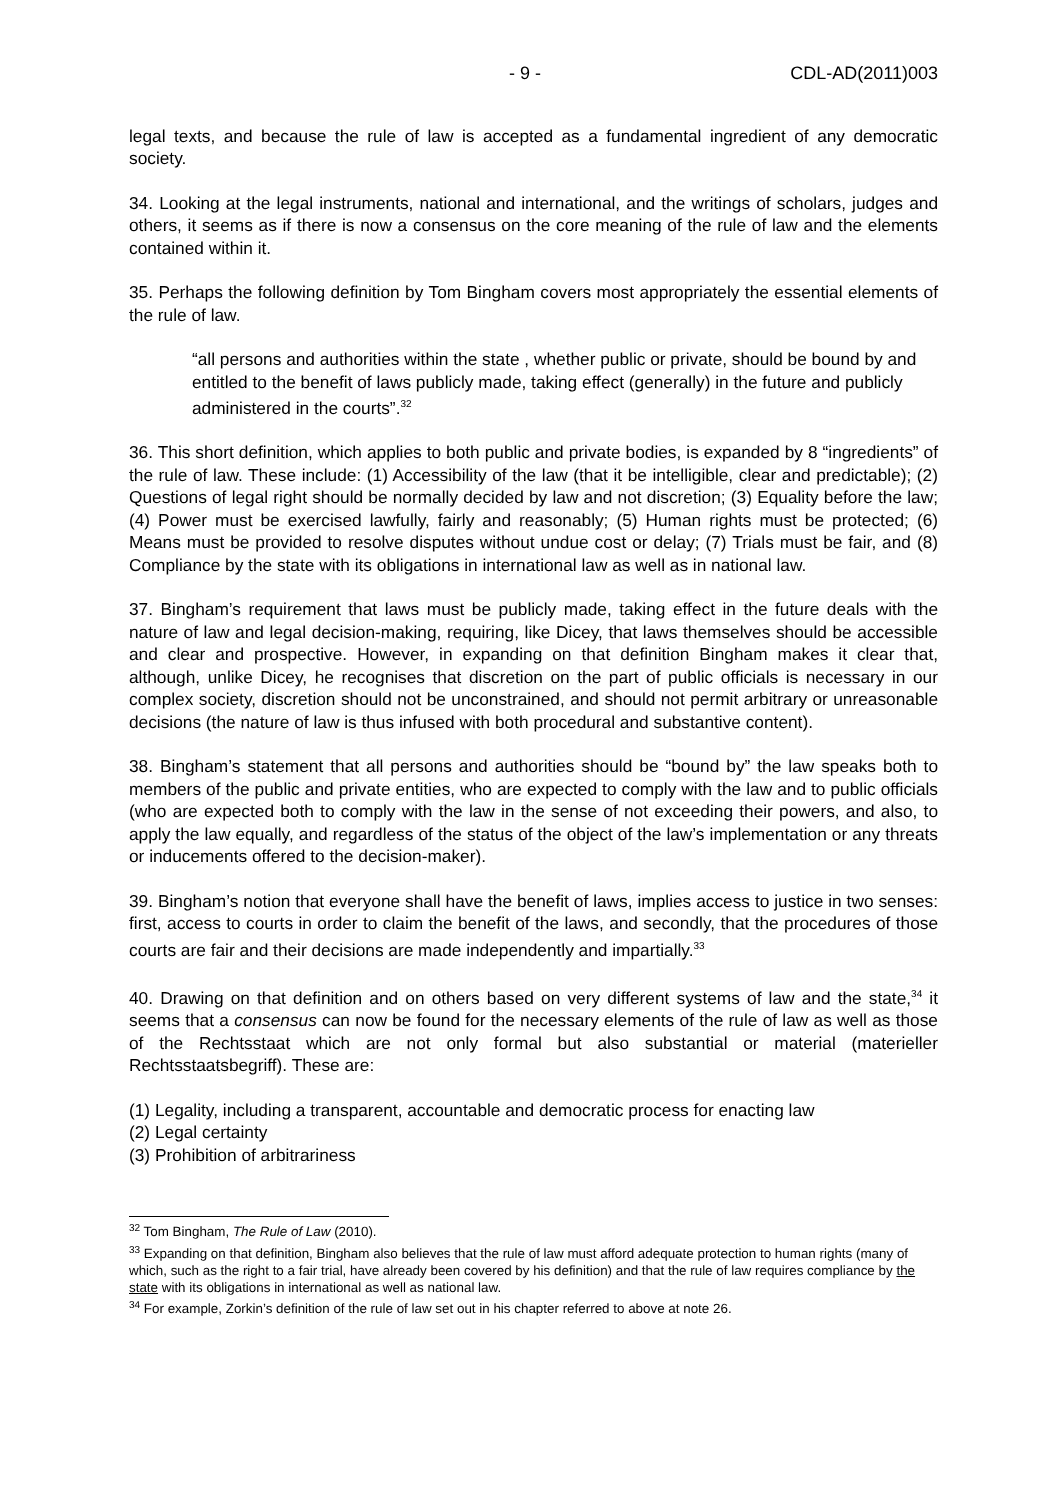- 9 - CDL-AD(2011)003
legal texts, and because the rule of law is accepted as a fundamental ingredient of any democratic society.
34. Looking at the legal instruments, national and international, and the writings of scholars, judges and others, it seems as if there is now a consensus on the core meaning of the rule of law and the elements contained within it.
35. Perhaps the following definition by Tom Bingham covers most appropriately the essential elements of the rule of law.
“all persons and authorities within the state , whether public or private, should be bound by and entitled to the benefit of laws publicly made, taking effect (generally) in the future and publicly administered in the courts”.<sup>32</sup>
36. This short definition, which applies to both public and private bodies, is expanded by 8 “ingredients” of the rule of law. These include: (1) Accessibility of the law (that it be intelligible, clear and predictable); (2) Questions of legal right should be normally decided by law and not discretion; (3) Equality before the law; (4) Power must be exercised lawfully, fairly and reasonably; (5) Human rights must be protected; (6) Means must be provided to resolve disputes without undue cost or delay; (7) Trials must be fair, and (8) Compliance by the state with its obligations in international law as well as in national law.
37. Bingham’s requirement that laws must be publicly made, taking effect in the future deals with the nature of law and legal decision-making, requiring, like Dicey, that laws themselves should be accessible and clear and prospective. However, in expanding on that definition Bingham makes it clear that, although, unlike Dicey, he recognises that discretion on the part of public officials is necessary in our complex society, discretion should not be unconstrained, and should not permit arbitrary or unreasonable decisions (the nature of law is thus infused with both procedural and substantive content).
38. Bingham’s statement that all persons and authorities should be “bound by” the law speaks both to members of the public and private entities, who are expected to comply with the law and to public officials (who are expected both to comply with the law in the sense of not exceeding their powers, and also, to apply the law equally, and regardless of the status of the object of the law’s implementation or any threats or inducements offered to the decision-maker).
39. Bingham’s notion that everyone shall have the benefit of laws, implies access to justice in two senses: first, access to courts in order to claim the benefit of the laws, and secondly, that the procedures of those courts are fair and their decisions are made independently and impartially.<sup>33</sup>
40. Drawing on that definition and on others based on very different systems of law and the state,<sup>34</sup> it seems that a consensus can now be found for the necessary elements of the rule of law as well as those of the Rechtsstaat which are not only formal but also substantial or material (materieller Rechtsstaatsbegriff). These are:
(1) Legality, including a transparent, accountable and democratic process for enacting law
(2) Legal certainty
(3) Prohibition of arbitrariness
<sup>32</sup> Tom Bingham, The Rule of Law (2010).
<sup>33</sup> Expanding on that definition, Bingham also believes that the rule of law must afford adequate protection to human rights (many of which, such as the right to a fair trial, have already been covered by his definition) and that the rule of law requires compliance by the state with its obligations in international as well as national law.
<sup>34</sup> For example, Zorkin’s definition of the rule of law set out in his chapter referred to above at note 26.